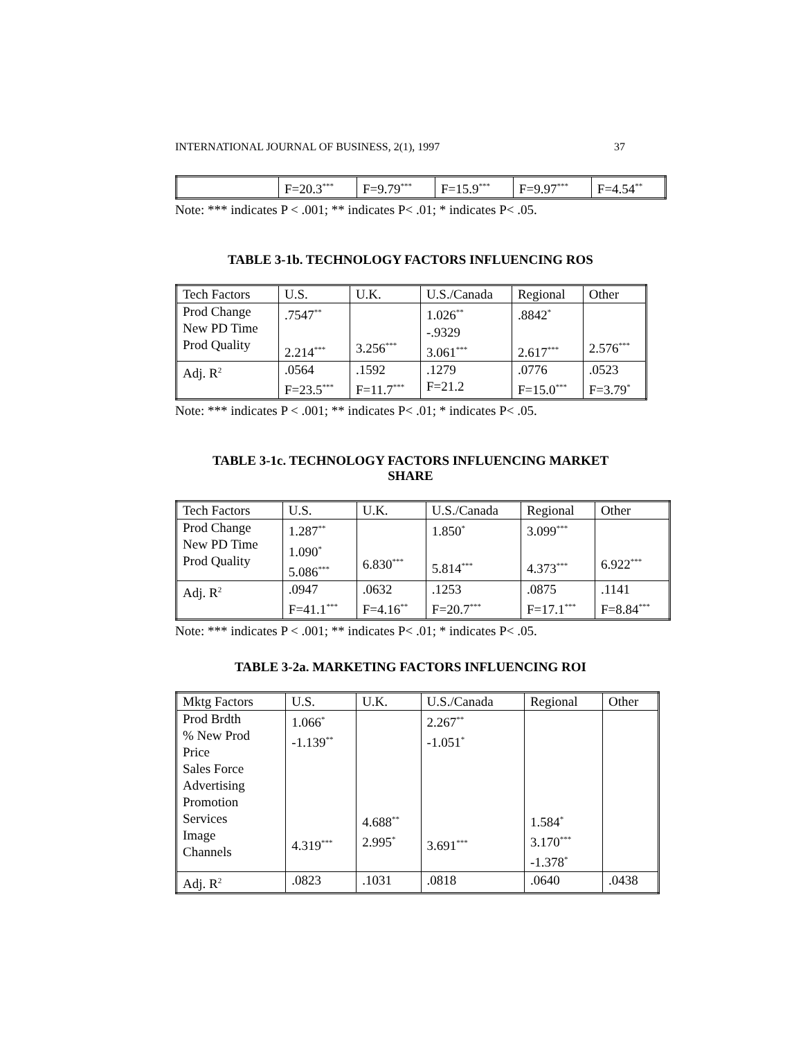INTERNATIONAL JOURNAL OF BUSINESS, 2(1), 1997 37
| | F=20.3<sup>***</sup> | F=9.79<sup>***</sup> | F=15.9<sup>***</sup> | F=9.97<sup>***</sup> | F=4.54<sup>**</sup> |
Note: *** indicates P < .001; ** indicates P< .01; * indicates P< .05.
TABLE 3-1b. TECHNOLOGY FACTORS INFLUENCING ROS
| Tech Factors | U.S. | U.K. | U.S./Canada | Regional | Other |
| Prod Change New PD Time Prod Quality | .7547<sup>**</sup> 2.214<sup>***</sup> | 3.256<sup>***</sup> | 1.026<sup>**</sup> -.9329 3.061<sup>***</sup> | .8842<sup>*</sup> 2.617<sup>***</sup> | 2.576<sup>***</sup> |
| Adj. R<sup>2</sup> | .0564 F=23.5<sup>***</sup> | .1592 F=11.7<sup>***</sup> | .1279 F=21.2 | .0776 F=15.0<sup>***</sup> | .0523 F=3.79<sup>*</sup> |
Note: *** indicates P < .001; ** indicates P< .01; * indicates P< .05.
TABLE 3-1c. TECHNOLOGY FACTORS INFLUENCING MARKET
SHARE
| Tech Factors | U.S. | U.K. | U.S./Canada | Regional | Other |
| Prod Change New PD Time Prod Quality | 1.287<sup>**</sup> 1.090<sup>*</sup> 5.086<sup>***</sup> | 6.830<sup>***</sup> | 1.850<sup>*</sup> 5.814<sup>***</sup> | 3.099<sup>***</sup> 4.373<sup>***</sup> | 6.922<sup>***</sup> |
| Adj. R<sup>2</sup> | .0947 F=41.1<sup>***</sup> | .0632 F=4.16<sup>**</sup> | .1253 F=20.7<sup>***</sup> | .0875 F=17.1<sup>***</sup> | .1141 F=8.84<sup>***</sup> |
Note: *** indicates P < .001; ** indicates P< .01; * indicates P< .05.
TABLE 3-2a. MARKETING FACTORS INFLUENCING ROI
| Mktg Factors | U.S. | U.K. | U.S./Canada | Regional | Other |
| Prod Brdth % New Prod Price Sales Force Advertising Promotion Services Image Channels | 1.066<sup>*</sup> -1.139<sup>**</sup> 4.319<sup>***</sup> | 4.688<sup>**</sup> 2.995<sup>*</sup> | 2.267<sup>**</sup> -1.051<sup>*</sup> 3.691<sup>***</sup> | 1.584<sup>*</sup> 3.170<sup>***</sup> -1.378<sup>*</sup> | |
| Adj. R<sup>2</sup> | .0823 | .1031 | .0818 | .0640 | .0438 |